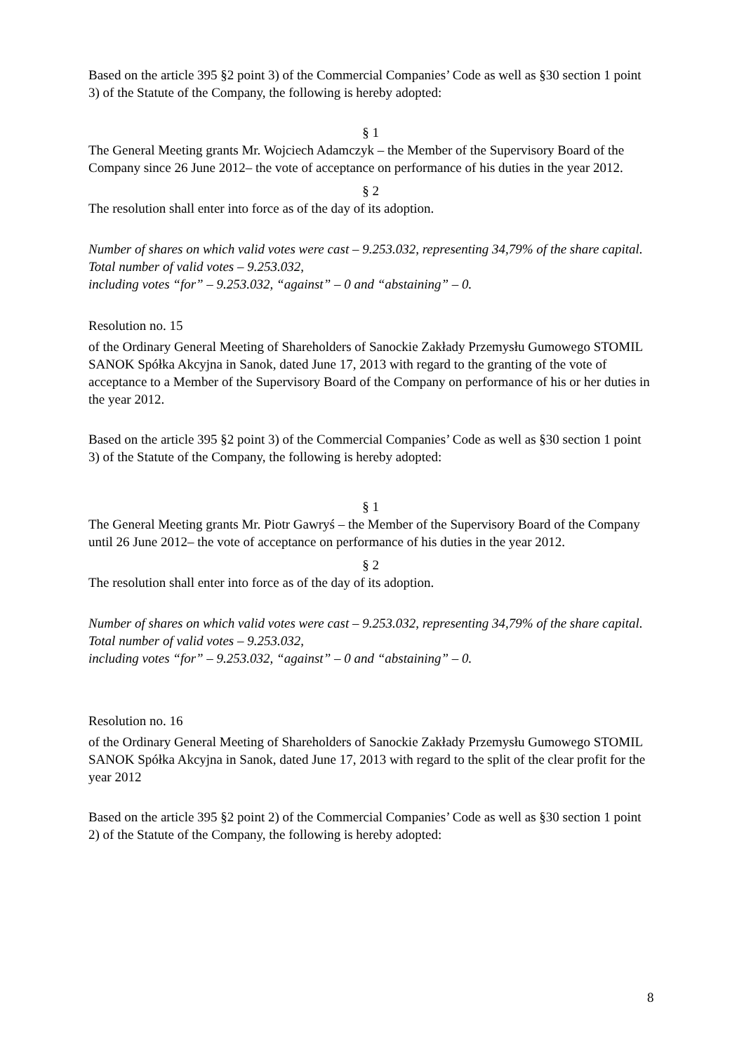Based on the article 395 §2 point 3) of the Commercial Companies’ Code as well as §30 section 1 point 3) of the Statute of the Company, the following is hereby adopted:
§ 1
The General Meeting grants Mr. Wojciech Adamczyk – the Member of the Supervisory Board of the Company since 26 June 2012– the vote of acceptance on performance of his duties in the year 2012.
§ 2
The resolution shall enter into force as of the day of its adoption.
Number of shares on which valid votes were cast – 9.253.032, representing 34,79% of the share capital.
Total number of valid votes – 9.253.032,
including votes “for” – 9.253.032, “against” – 0 and “abstaining” – 0.
Resolution no. 15
of the Ordinary General Meeting of Shareholders of Sanockie Zakłady Przemysłu Gumowego STOMIL SANOK Spółka Akcyjna in Sanok, dated June 17, 2013 with regard to the granting of the vote of acceptance to a Member of the Supervisory Board of the Company on performance of his or her duties in the year 2012.
Based on the article 395 §2 point 3) of the Commercial Companies’ Code as well as §30 section 1 point 3) of the Statute of the Company, the following is hereby adopted:
§ 1
The General Meeting grants Mr. Piotr Gawryś – the Member of the Supervisory Board of the Company until 26 June 2012– the vote of acceptance on performance of his duties in the year 2012.
§ 2
The resolution shall enter into force as of the day of its adoption.
Number of shares on which valid votes were cast – 9.253.032, representing 34,79% of the share capital.
Total number of valid votes – 9.253.032,
including votes “for” – 9.253.032, “against” – 0 and “abstaining” – 0.
Resolution no. 16
of the Ordinary General Meeting of Shareholders of Sanockie Zakłady Przemysłu Gumowego STOMIL SANOK Spółka Akcyjna in Sanok, dated June 17, 2013 with regard to the split of the clear profit for the year 2012
Based on the article 395 §2 point 2) of the Commercial Companies’ Code as well as §30 section 1 point 2) of the Statute of the Company, the following is hereby adopted:
8